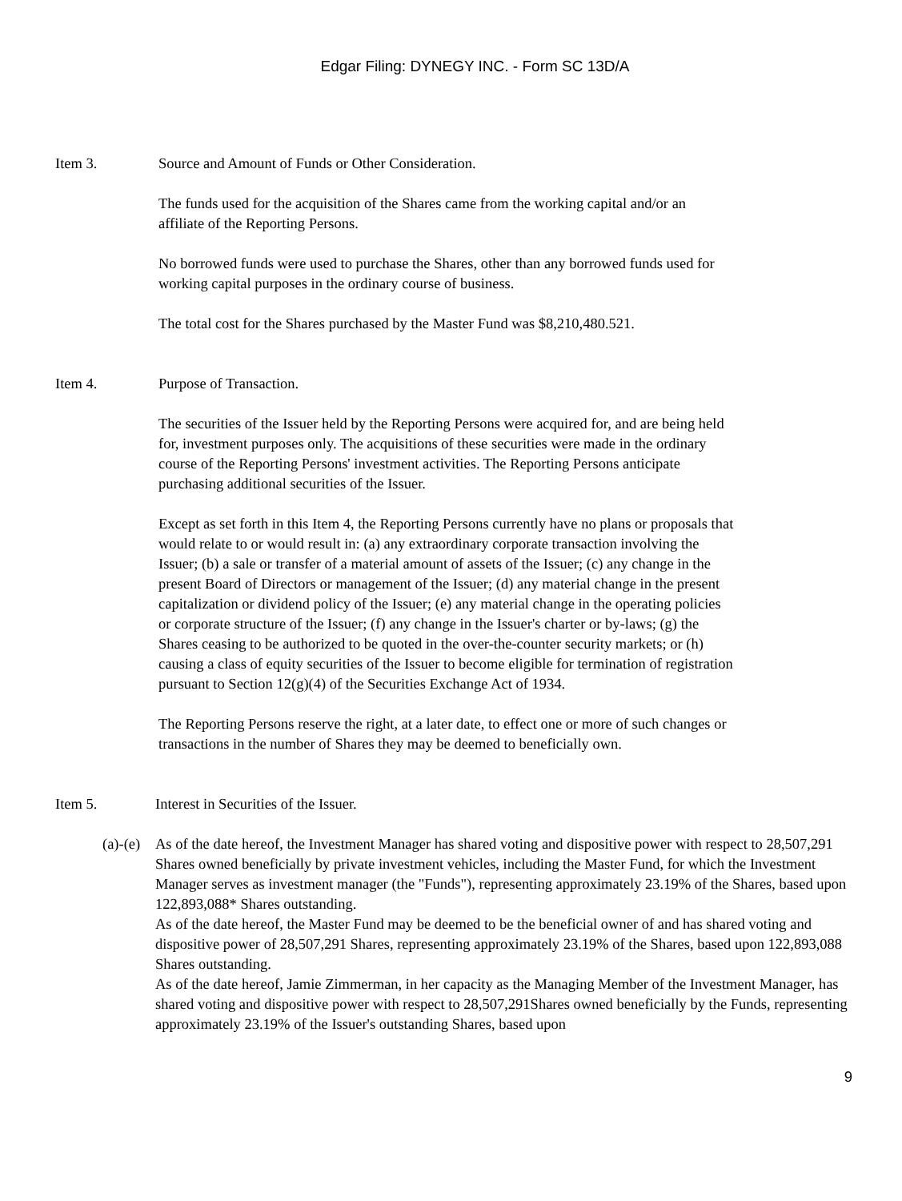Edgar Filing: DYNEGY INC. - Form SC 13D/A
Item 3. Source and Amount of Funds or Other Consideration.
The funds used for the acquisition of the Shares came from the working capital and/or an affiliate of the Reporting Persons.
No borrowed funds were used to purchase the Shares, other than any borrowed funds used for working capital purposes in the ordinary course of business.
The total cost for the Shares purchased by the Master Fund was $8,210,480.521.
Item 4. Purpose of Transaction.
The securities of the Issuer held by the Reporting Persons were acquired for, and are being held for, investment purposes only. The acquisitions of these securities were made in the ordinary course of the Reporting Persons' investment activities. The Reporting Persons anticipate purchasing additional securities of the Issuer.
Except as set forth in this Item 4, the Reporting Persons currently have no plans or proposals that would relate to or would result in: (a) any extraordinary corporate transaction involving the Issuer; (b) a sale or transfer of a material amount of assets of the Issuer; (c) any change in the present Board of Directors or management of the Issuer; (d) any material change in the present capitalization or dividend policy of the Issuer; (e) any material change in the operating policies or corporate structure of the Issuer; (f) any change in the Issuer's charter or by-laws; (g) the Shares ceasing to be authorized to be quoted in the over-the-counter security markets; or (h) causing a class of equity securities of the Issuer to become eligible for termination of registration pursuant to Section 12(g)(4) of the Securities Exchange Act of 1934.
The Reporting Persons reserve the right, at a later date, to effect one or more of such changes or transactions in the number of Shares they may be deemed to beneficially own.
Item 5. Interest in Securities of the Issuer.
(a)-(e)
As of the date hereof, the Investment Manager has shared voting and dispositive power with respect to 28,507,291 Shares owned beneficially by private investment vehicles, including the Master Fund, for which the Investment Manager serves as investment manager (the "Funds"), representing approximately 23.19% of the Shares, based upon 122,893,088* Shares outstanding.
As of the date hereof, the Master Fund may be deemed to be the beneficial owner of and has shared voting and dispositive power of 28,507,291 Shares, representing approximately 23.19% of the Shares, based upon 122,893,088 Shares outstanding.
As of the date hereof, Jamie Zimmerman, in her capacity as the Managing Member of the Investment Manager, has shared voting and dispositive power with respect to 28,507,291Shares owned beneficially by the Funds, representing approximately 23.19% of the Issuer's outstanding Shares, based upon
9